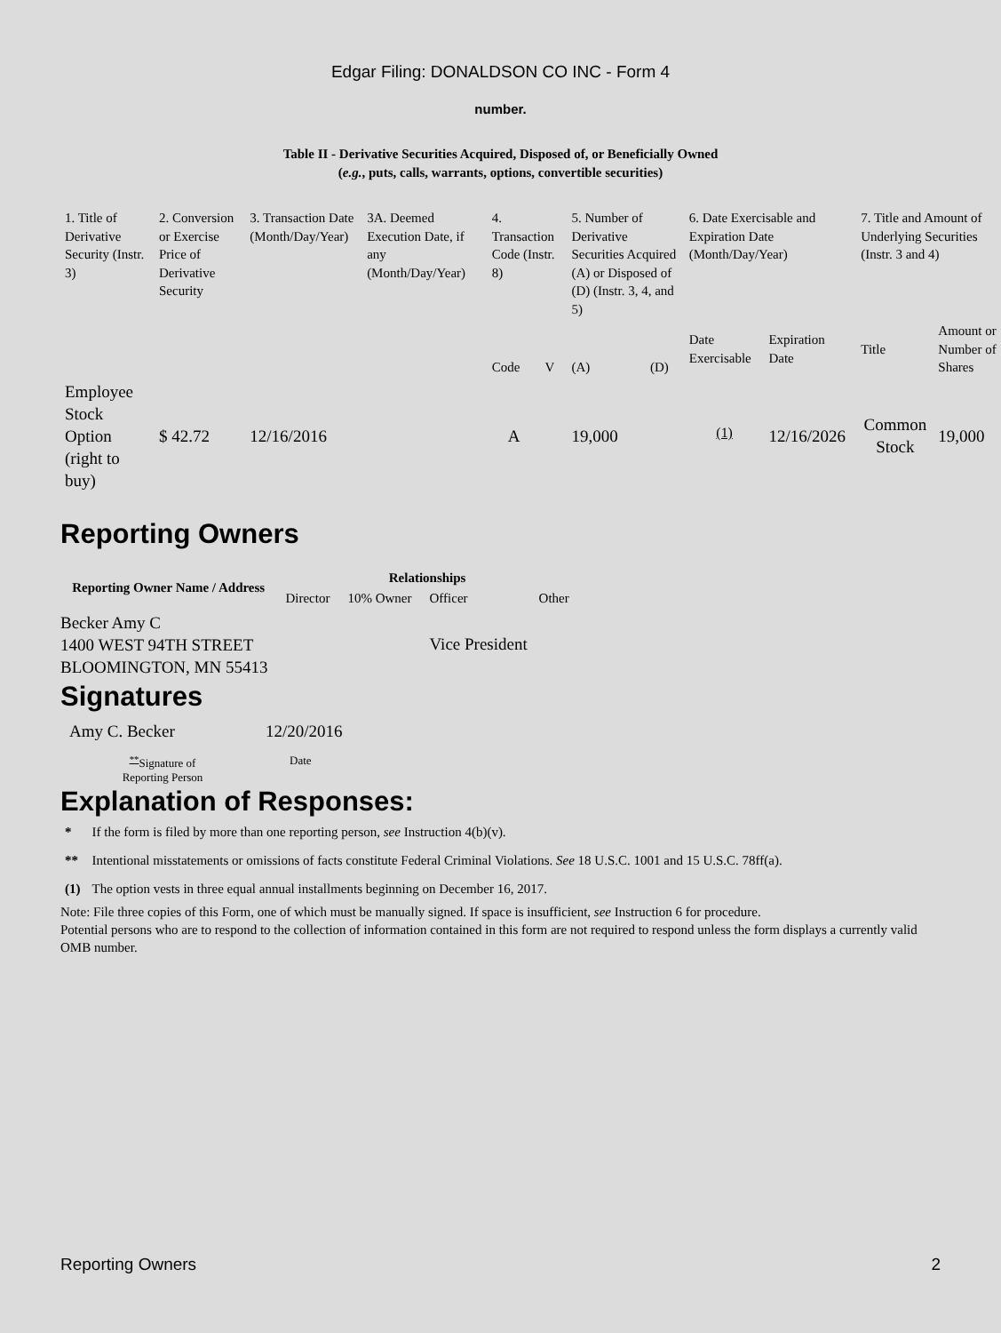Edgar Filing: DONALDSON CO INC - Form 4
number.
Table II - Derivative Securities Acquired, Disposed of, or Beneficially Owned
(e.g., puts, calls, warrants, options, convertible securities)
| 1. Title of Derivative Security (Instr. 3) | 2. Conversion or Exercise Price of Derivative Security | 3. Transaction Date (Month/Day/Year) | 3A. Deemed Execution Date, if any (Month/Day/Year) | 4. Transaction Code (Instr. 8) | | 5. Number of Derivative Securities Acquired (A) or Disposed of (D) (Instr. 3, 4, and 5) | | 6. Date Exercisable and Expiration Date (Month/Day/Year) | | 7. Title and Amount of Underlying Securities (Instr. 3 and 4) | |
| --- | --- | --- | --- | --- | --- | --- | --- | --- | --- | --- | --- |
| | | | | Code | V | (A) | (D) | Date Exercisable | Expiration Date | Title | Amount or Number of Shares |
| Employee Stock Option (right to buy) | $ 42.72 | 12/16/2016 | | A | | 19,000 | | <sup>(1)</sup> | 12/16/2026 | Common Stock | 19,000 |
Reporting Owners
| Reporting Owner Name / Address | Relationships | | | |
| --- | --- | --- | --- | --- |
| | Director | 10% Owner | Officer | Other |
| Becker Amy C 1400 WEST 94TH STREET BLOOMINGTON, MN 55413 | | | Vice President | |
Signatures
| Amy C. Becker | 12/20/2016 |
| <sup>**</sup> Signature of Reporting Person | Date |
Explanation of Responses:
| * | If the form is filed by more than one reporting person, see Instruction 4(b)(v). |
| ** | Intentional misstatements or omissions of facts constitute Federal Criminal Violations. See 18 U.S.C. 1001 and 15 U.S.C. 78ff(a). |
| (1) | The option vests in three equal annual installments beginning on December 16, 2017. |
Note: File three copies of this Form, one of which must be manually signed. If space is insufficient, see Instruction 6 for procedure.
Potential persons who are to respond to the collection of information contained in this form are not required to respond unless the form displays a currently valid OMB number.
Reporting Owners 2